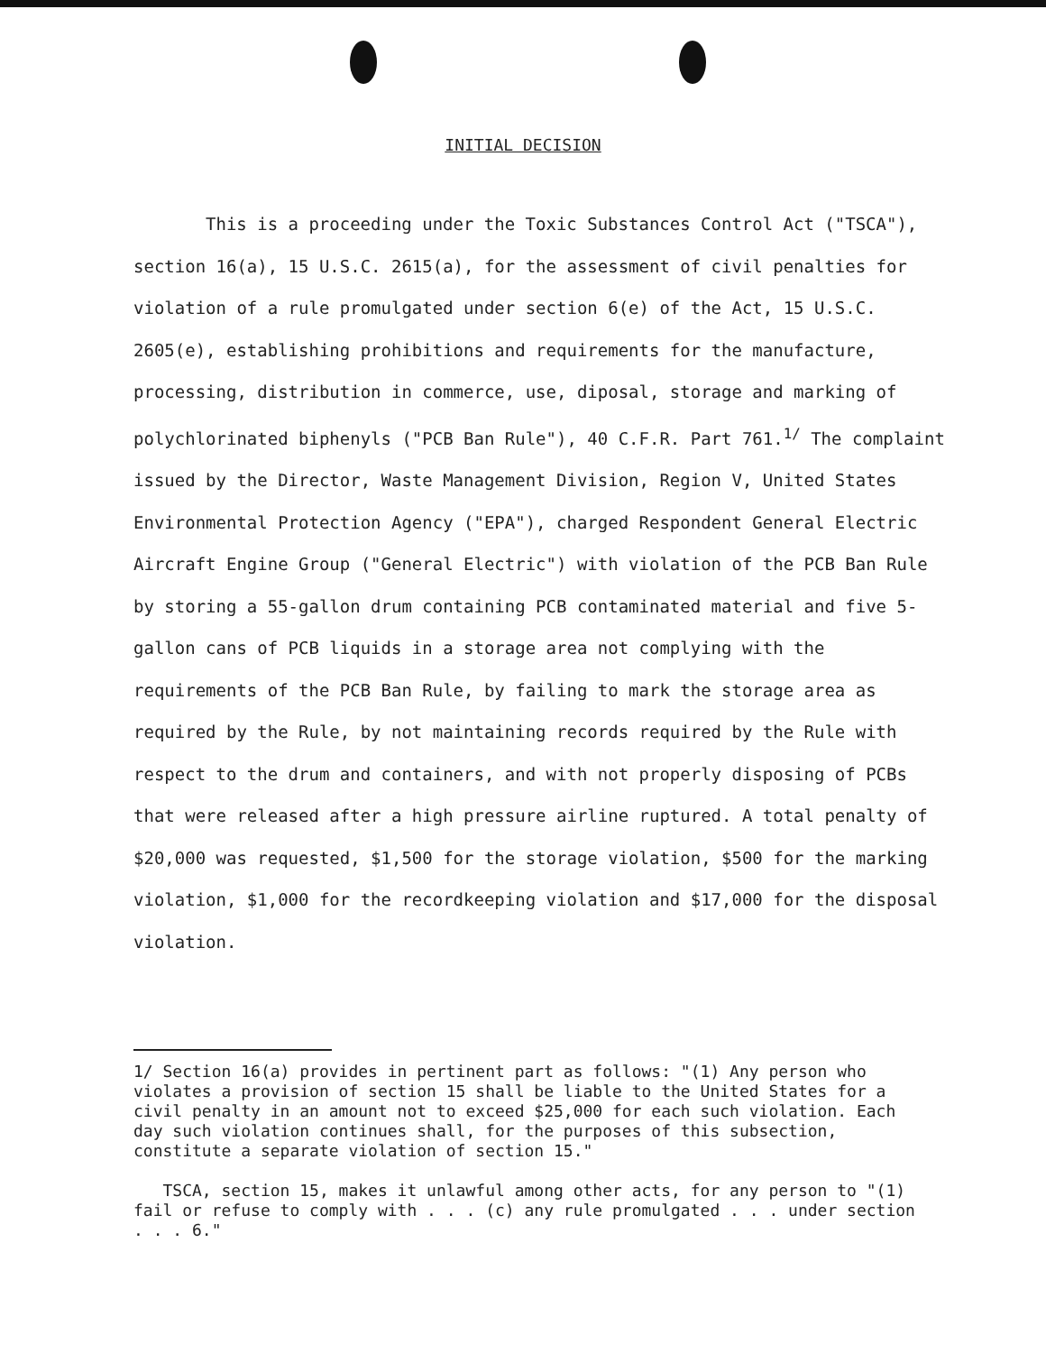INITIAL DECISION
This is a proceeding under the Toxic Substances Control Act ("TSCA"), section 16(a), 15 U.S.C. 2615(a), for the assessment of civil penalties for violation of a rule promulgated under section 6(e) of the Act, 15 U.S.C. 2605(e), establishing prohibitions and requirements for the manufacture, processing, distribution in commerce, use, diposal, storage and marking of polychlorinated biphenyls ("PCB Ban Rule"), 40 C.F.R. Part 761.<sup>1/</sup> The complaint issued by the Director, Waste Management Division, Region V, United States Environmental Protection Agency ("EPA"), charged Respondent General Electric Aircraft Engine Group ("General Electric") with violation of the PCB Ban Rule by storing a 55-gallon drum containing PCB contaminated material and five 5-gallon cans of PCB liquids in a storage area not complying with the requirements of the PCB Ban Rule, by failing to mark the storage area as required by the Rule, by not maintaining records required by the Rule with respect to the drum and containers, and with not properly disposing of PCBs that were released after a high pressure airline ruptured. A total penalty of $20,000 was requested, $1,500 for the storage violation, $500 for the marking violation, $1,000 for the recordkeeping violation and $17,000 for the disposal violation.
1/ Section 16(a) provides in pertinent part as follows: "(1) Any person who violates a provision of section 15 shall be liable to the United States for a civil penalty in an amount not to exceed $25,000 for each such violation. Each day such violation continues shall, for the purposes of this subsection, constitute a separate violation of section 15."
TSCA, section 15, makes it unlawful among other acts, for any person to "(1) fail or refuse to comply with . . . (c) any rule promulgated . . . under section . . . 6."